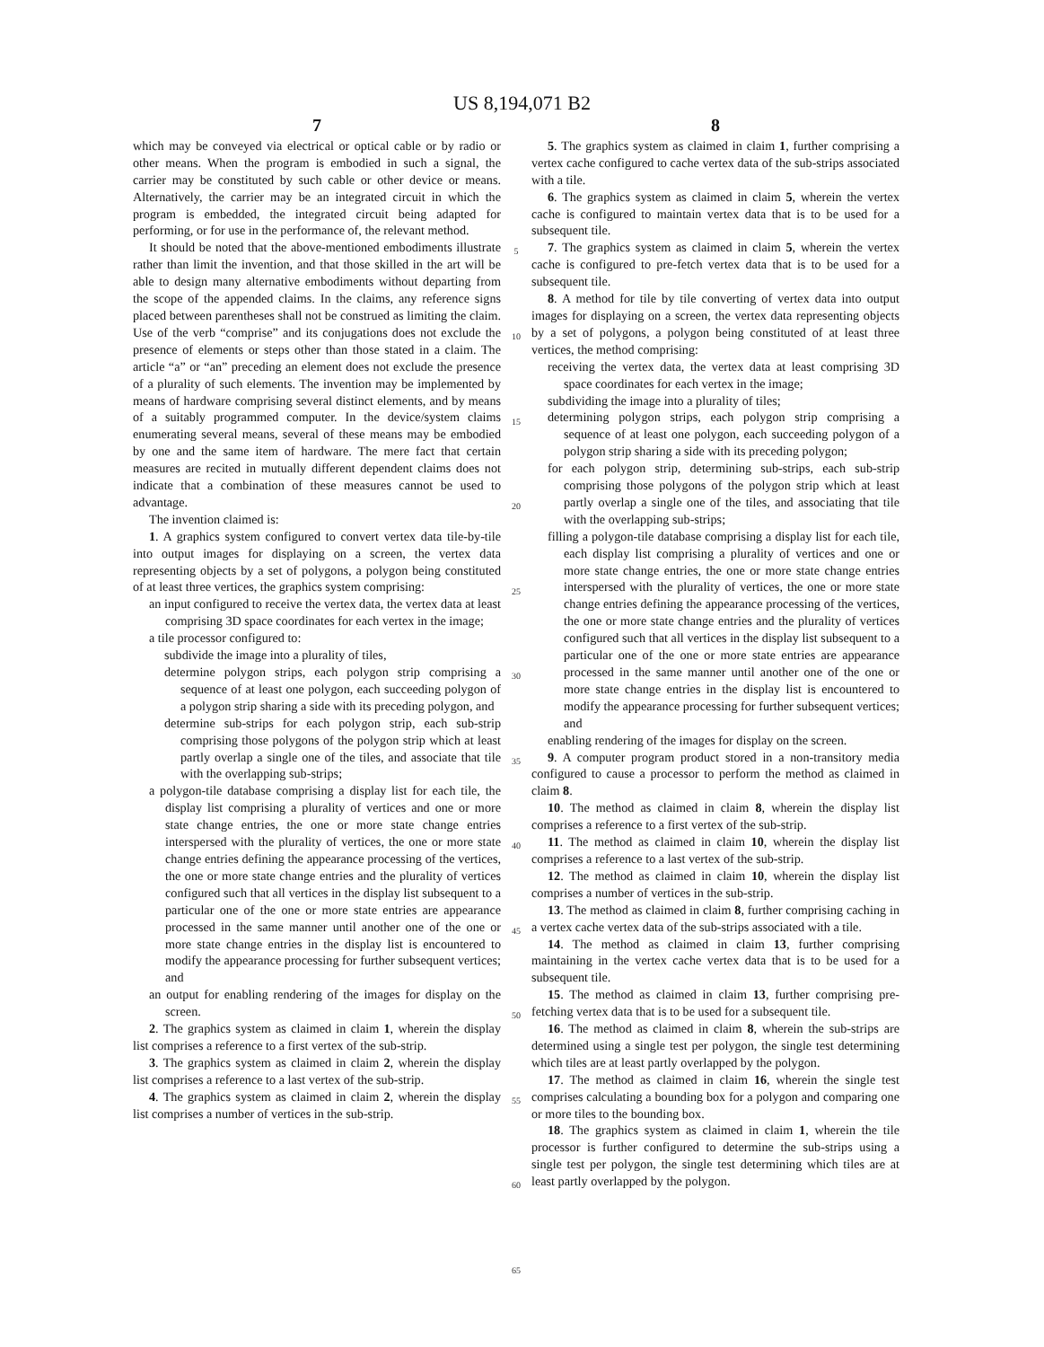US 8,194,071 B2
7
which may be conveyed via electrical or optical cable or by radio or other means. When the program is embodied in such a signal, the carrier may be constituted by such cable or other device or means. Alternatively, the carrier may be an integrated circuit in which the program is embedded, the integrated circuit being adapted for performing, or for use in the performance of, the relevant method.
It should be noted that the above-mentioned embodiments illustrate rather than limit the invention, and that those skilled in the art will be able to design many alternative embodiments without departing from the scope of the appended claims. In the claims, any reference signs placed between parentheses shall not be construed as limiting the claim. Use of the verb “comprise” and its conjugations does not exclude the presence of elements or steps other than those stated in a claim. The article “a” or “an” preceding an element does not exclude the presence of a plurality of such elements. The invention may be implemented by means of hardware comprising several distinct elements, and by means of a suitably programmed computer. In the device/system claims enumerating several means, several of these means may be embodied by one and the same item of hardware. The mere fact that certain measures are recited in mutually different dependent claims does not indicate that a combination of these measures cannot be used to advantage.
The invention claimed is:
1. A graphics system configured to convert vertex data tile-by-tile into output images for displaying on a screen, the vertex data representing objects by a set of polygons, a polygon being constituted of at least three vertices, the graphics system comprising:
an input configured to receive the vertex data, the vertex data at least comprising 3D space coordinates for each vertex in the image;
a tile processor configured to:
subdivide the image into a plurality of tiles,
determine polygon strips, each polygon strip comprising a sequence of at least one polygon, each succeeding polygon of a polygon strip sharing a side with its preceding polygon, and
determine sub-strips for each polygon strip, each sub-strip comprising those polygons of the polygon strip which at least partly overlap a single one of the tiles, and associate that tile with the overlapping sub-strips;
a polygon-tile database comprising a display list for each tile, the display list comprising a plurality of vertices and one or more state change entries, the one or more state change entries interspersed with the plurality of vertices, the one or more state change entries defining the appearance processing of the vertices, the one or more state change entries and the plurality of vertices configured such that all vertices in the display list subsequent to a particular one of the one or more state entries are appearance processed in the same manner until another one of the one or more state change entries in the display list is encountered to modify the appearance processing for further subsequent vertices; and
an output for enabling rendering of the images for display on the screen.
2. The graphics system as claimed in claim 1, wherein the display list comprises a reference to a first vertex of the sub-strip.
3. The graphics system as claimed in claim 2, wherein the display list comprises a reference to a last vertex of the sub-strip.
4. The graphics system as claimed in claim 2, wherein the display list comprises a number of vertices in the sub-strip.
5
10
15
20
25
30
35
40
45
50
55
60
65
8
5. The graphics system as claimed in claim 1, further comprising a vertex cache configured to cache vertex data of the sub-strips associated with a tile.
6. The graphics system as claimed in claim 5, wherein the vertex cache is configured to maintain vertex data that is to be used for a subsequent tile.
7. The graphics system as claimed in claim 5, wherein the vertex cache is configured to pre-fetch vertex data that is to be used for a subsequent tile.
8. A method for tile by tile converting of vertex data into output images for displaying on a screen, the vertex data representing objects by a set of polygons, a polygon being constituted of at least three vertices, the method comprising:
receiving the vertex data, the vertex data at least comprising 3D space coordinates for each vertex in the image;
subdividing the image into a plurality of tiles;
determining polygon strips, each polygon strip comprising a sequence of at least one polygon, each succeeding polygon of a polygon strip sharing a side with its preceding polygon;
for each polygon strip, determining sub-strips, each sub-strip comprising those polygons of the polygon strip which at least partly overlap a single one of the tiles, and associating that tile with the overlapping sub-strips;
filling a polygon-tile database comprising a display list for each tile, each display list comprising a plurality of vertices and one or more state change entries, the one or more state change entries interspersed with the plurality of vertices, the one or more state change entries defining the appearance processing of the vertices, the one or more state change entries and the plurality of vertices configured such that all vertices in the display list subsequent to a particular one of the one or more state entries are appearance processed in the same manner until another one of the one or more state change entries in the display list is encountered to modify the appearance processing for further subsequent vertices; and
enabling rendering of the images for display on the screen.
9. A computer program product stored in a non-transitory media configured to cause a processor to perform the method as claimed in claim 8.
10. The method as claimed in claim 8, wherein the display list comprises a reference to a first vertex of the sub-strip.
11. The method as claimed in claim 10, wherein the display list comprises a reference to a last vertex of the sub-strip.
12. The method as claimed in claim 10, wherein the display list comprises a number of vertices in the sub-strip.
13. The method as claimed in claim 8, further comprising caching in a vertex cache vertex data of the sub-strips associated with a tile.
14. The method as claimed in claim 13, further comprising maintaining in the vertex cache vertex data that is to be used for a subsequent tile.
15. The method as claimed in claim 13, further comprising pre-fetching vertex data that is to be used for a subsequent tile.
16. The method as claimed in claim 8, wherein the sub-strips are determined using a single test per polygon, the single test determining which tiles are at least partly overlapped by the polygon.
17. The method as claimed in claim 16, wherein the single test comprises calculating a bounding box for a polygon and comparing one or more tiles to the bounding box.
18. The graphics system as claimed in claim 1, wherein the tile processor is further configured to determine the sub-strips using a single test per polygon, the single test determining which tiles are at least partly overlapped by the polygon.